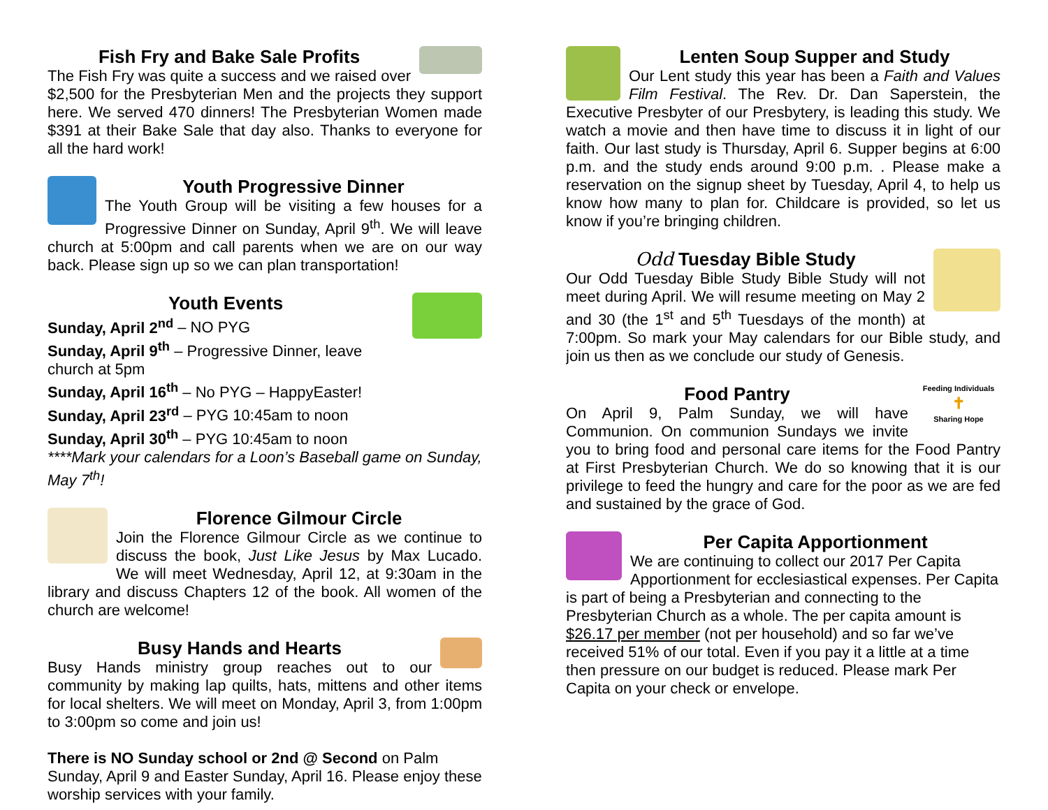Fish Fry and Bake Sale Profits
The Fish Fry was quite a success and we raised over $2,500 for the Presbyterian Men and the projects they support here. We served 470 dinners! The Presbyterian Women made $391 at their Bake Sale that day also. Thanks to everyone for all the hard work!
Youth Progressive Dinner
The Youth Group will be visiting a few houses for a Progressive Dinner on Sunday, April 9<sup>th</sup>. We will leave church at 5:00pm and call parents when we are on our way back. Please sign up so we can plan transportation!
Youth Events
Sunday, April 2<sup>nd</sup> – NO PYG
Sunday, April 9<sup>th</sup> – Progressive Dinner, leave church at 5pm
Sunday, April 16<sup>th</sup> – No PYG – HappyEaster!
Sunday, April 23<sup>rd</sup> – PYG 10:45am to noon
Sunday, April 30<sup>th</sup> – PYG 10:45am to noon
****Mark your calendars for a Loon’s Baseball game on Sunday, May 7<sup>th</sup>!
Florence Gilmour Circle
Join the Florence Gilmour Circle as we continue to discuss the book, Just Like Jesus by Max Lucado. We will meet Wednesday, April 12, at 9:30am in the library and discuss Chapters 12 of the book. All women of the church are welcome!
Busy Hands and Hearts
Busy Hands ministry group reaches out to our community by making lap quilts, hats, mittens and other items for local shelters. We will meet on Monday, April 3, from 1:00pm to 3:00pm so come and join us!
There is NO Sunday school or 2nd @ Second on Palm Sunday, April 9 and Easter Sunday, April 16. Please enjoy these worship services with your family.
Lenten Soup Supper and Study
Our Lent study this year has been a Faith and Values Film Festival. The Rev. Dr. Dan Saperstein, the Executive Presbyter of our Presbytery, is leading this study. We watch a movie and then have time to discuss it in light of our faith. Our last study is Thursday, April 6. Supper begins at 6:00 p.m. and the study ends around 9:00 p.m. . Please make a reservation on the signup sheet by Tuesday, April 4, to help us know how many to plan for. Childcare is provided, so let us know if you’re bringing children.
Odd Tuesday Bible Study
Our Odd Tuesday Bible Study Bible Study will not meet during April. We will resume meeting on May 2 and 30 (the 1<sup>st</sup> and 5<sup>th</sup> Tuesdays of the month) at 7:00pm. So mark your May calendars for our Bible study, and join us then as we conclude our study of Genesis.
Feeding Individuals
✝
Sharing Hope
Food Pantry
On April 9, Palm Sunday, we will have Communion. On communion Sundays we invite you to bring food and personal care items for the Food Pantry at First Presbyterian Church. We do so knowing that it is our privilege to feed the hungry and care for the poor as we are fed and sustained by the grace of God.
Per Capita Apportionment
We are continuing to collect our 2017 Per Capita Apportionment for ecclesiastical expenses. Per Capita is part of being a Presbyterian and connecting to the Presbyterian Church as a whole. The per capita amount is $26.17 per member (not per household) and so far we’ve received 51% of our total. Even if you pay it a little at a time then pressure on our budget is reduced. Please mark Per Capita on your check or envelope.